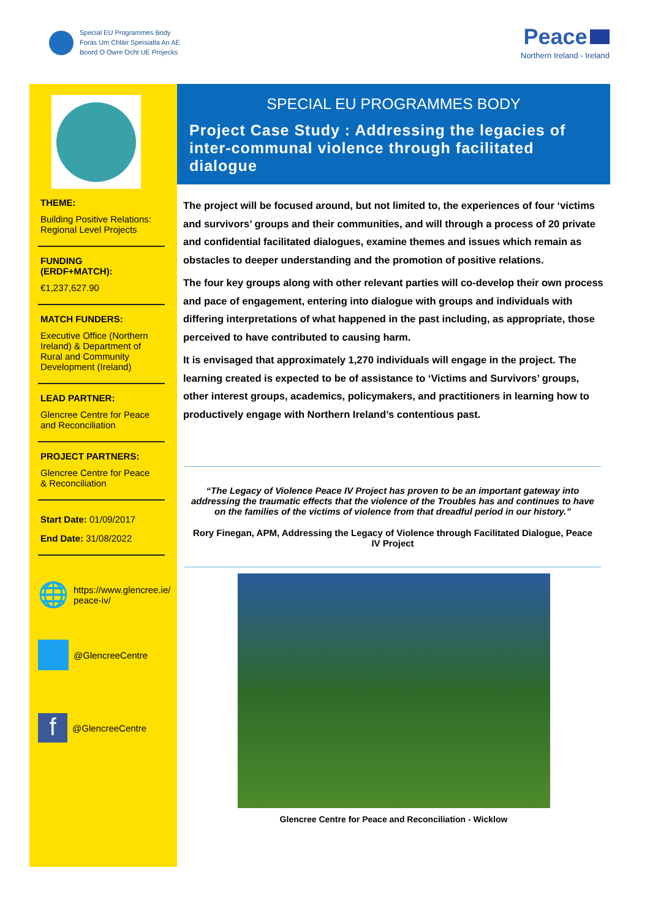Special EU Programmes Body
Foras Um Chláir Speisialta An AE
Boord O Owre Ocht UE Projecks
Peace
Northern Ireland - Ireland
THEME:
Building Positive Relations: Regional Level Projects
FUNDING (ERDF+MATCH):
€1,237,627.90
MATCH FUNDERS:
Executive Office (Northern Ireland) & Department of Rural and Community Development (Ireland)
LEAD PARTNER:
Glencree Centre for Peace and Reconciliation
PROJECT PARTNERS:
Glencree Centre for Peace & Reconciliation
Start Date: 01/09/2017
End Date: 31/08/2022
🌐 https://www.glencree.ie/ peace-iv/
@GlencreeCentre
f @GlencreeCentre
SPECIAL EU PROGRAMMES BODY
Project Case Study : Addressing the legacies of inter-communal violence through facilitated dialogue
The project will be focused around, but not limited to, the experiences of four ‘victims and survivors’ groups and their communities, and will through a process of 20 private and confidential facilitated dialogues, examine themes and issues which remain as obstacles to deeper understanding and the promotion of positive relations.
The four key groups along with other relevant parties will co-develop their own process and pace of engagement, entering into dialogue with groups and individuals with differing interpretations of what happened in the past including, as appropriate, those perceived to have contributed to causing harm.
It is envisaged that approximately 1,270 individuals will engage in the project. The learning created is expected to be of assistance to ‘Victims and Survivors’ groups, other interest groups, academics, policymakers, and practitioners in learning how to productively engage with Northern Ireland’s contentious past.
“The Legacy of Violence Peace IV Project has proven to be an important gateway into addressing the traumatic effects that the violence of the Troubles has and continues to have on the families of the victims of violence from that dreadful period in our history.”
Rory Finegan, APM, Addressing the Legacy of Violence through Facilitated Dialogue, Peace IV Project
Glencree Centre for Peace and Reconciliation - Wicklow